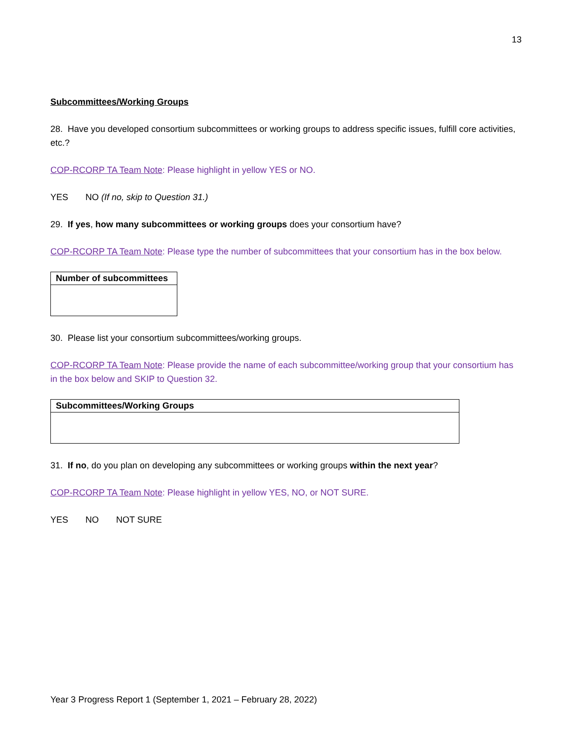13
Subcommittees/Working Groups
28. Have you developed consortium subcommittees or working groups to address specific issues, fulfill core activities, etc.?
COP-RCORP TA Team Note: Please highlight in yellow YES or NO.
YES NO (If no, skip to Question 31.)
29. If yes, how many subcommittees or working groups does your consortium have?
COP-RCORP TA Team Note: Please type the number of subcommittees that your consortium has in the box below.
| Number of subcommittees |
| --- |
30. Please list your consortium subcommittees/working groups.
COP-RCORP TA Team Note: Please provide the name of each subcommittee/working group that your consortium has in the box below and SKIP to Question 32.
| Subcommittees/Working Groups |
| --- |
31. If no, do you plan on developing any subcommittees or working groups within the next year?
COP-RCORP TA Team Note: Please highlight in yellow YES, NO, or NOT SURE.
YES NO NOT SURE
Year 3 Progress Report 1 (September 1, 2021 – February 28, 2022)